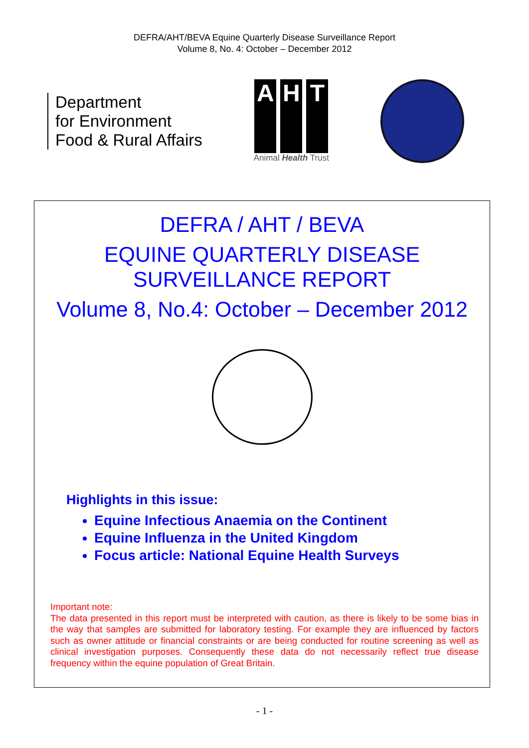DEFRA/AHT/BEVA Equine Quarterly Disease Surveillance Report
Volume 8, No. 4: October – December 2012
Department
for Environment
Food & Rural Affairs
A H T
Animal Health Trust
DEFRA / AHT / BEVA
EQUINE QUARTERLY DISEASE
SURVEILLANCE REPORT
Volume 8, No.4: October – December 2012
Highlights in this issue:
Equine Infectious Anaemia on the Continent
Equine Influenza in the United Kingdom
Focus article: National Equine Health Surveys
Important note:
The data presented in this report must be interpreted with caution, as there is likely to be some bias in the way that samples are submitted for laboratory testing. For example they are influenced by factors such as owner attitude or financial constraints or are being conducted for routine screening as well as clinical investigation purposes. Consequently these data do not necessarily reflect true disease frequency within the equine population of Great Britain.
- 1 -